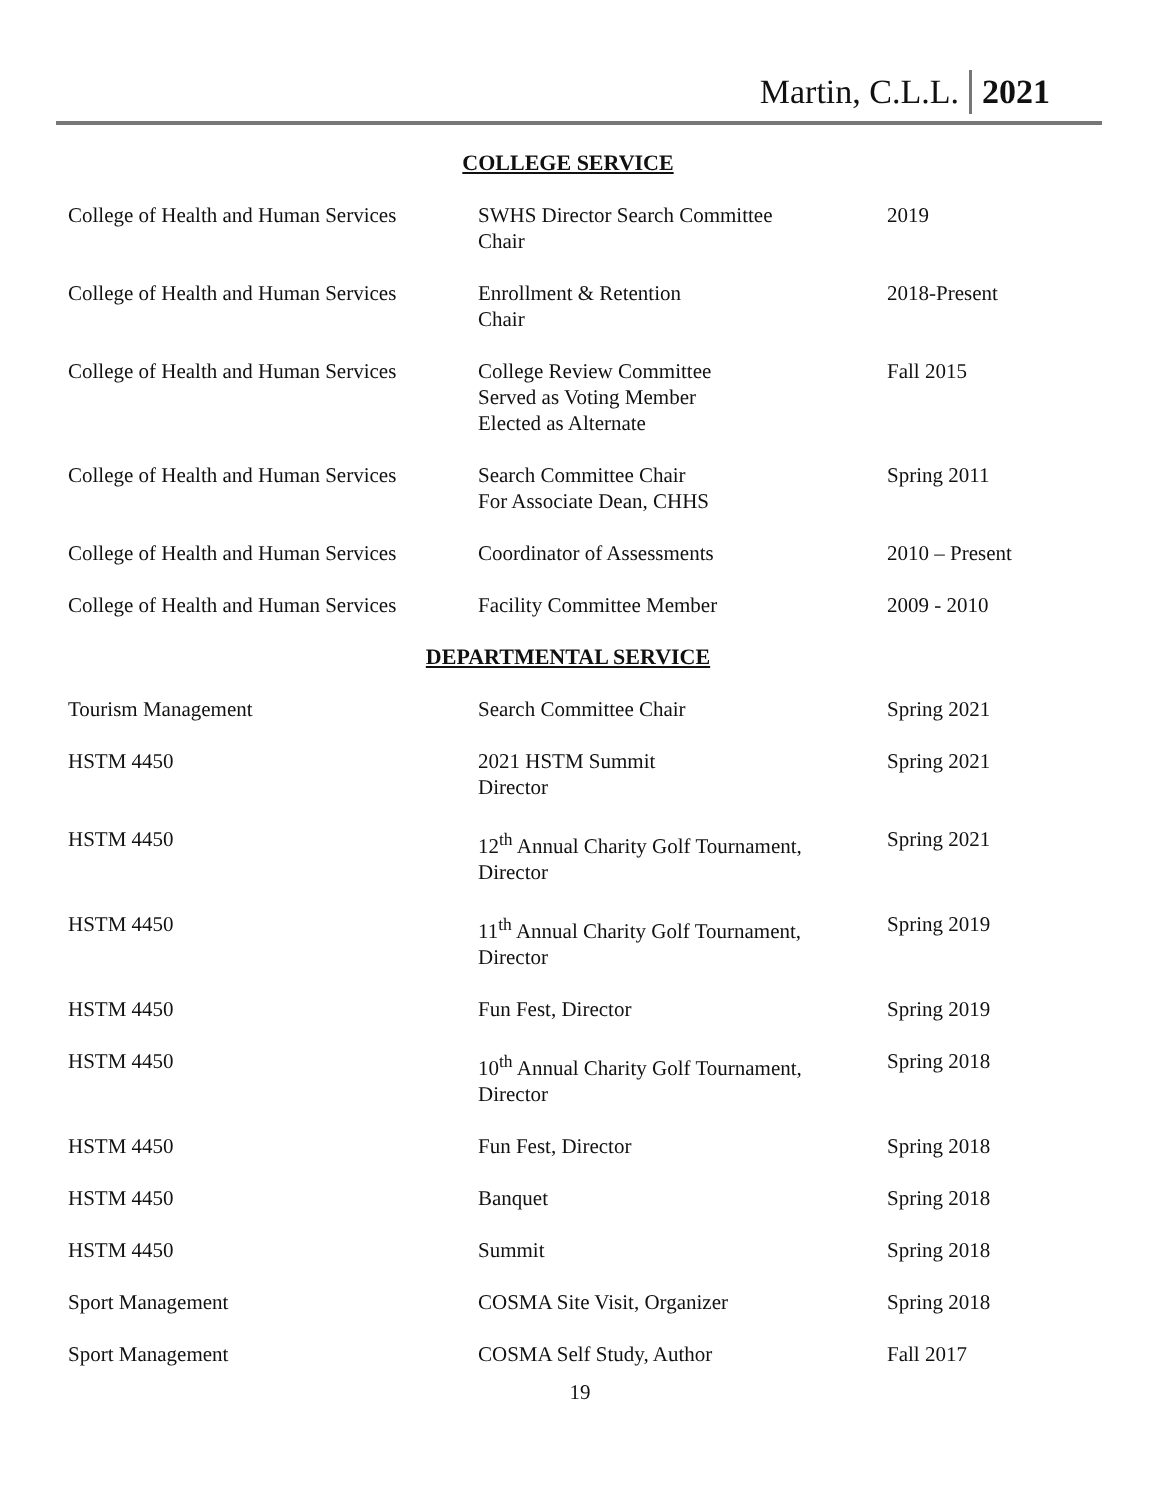Martin, C.L.L. 2021
COLLEGE SERVICE
| College of Health and Human Services | SWHS Director Search Committee Chair | 2019 |
| College of Health and Human Services | Enrollment & Retention Chair | 2018-Present |
| College of Health and Human Services | College Review Committee Served as Voting Member Elected as Alternate | Fall 2015 |
| College of Health and Human Services | Search Committee Chair For Associate Dean, CHHS | Spring 2011 |
| College of Health and Human Services | Coordinator of Assessments | 2010 – Present |
| College of Health and Human Services | Facility Committee Member | 2009 - 2010 |
DEPARTMENTAL SERVICE
| Tourism Management | Search Committee Chair | Spring 2021 |
| HSTM 4450 | 2021 HSTM Summit Director | Spring 2021 |
| HSTM 4450 | 12<sup>th</sup> Annual Charity Golf Tournament, Director | Spring 2021 |
| HSTM 4450 | 11<sup>th</sup> Annual Charity Golf Tournament, Director | Spring 2019 |
| HSTM 4450 | Fun Fest, Director | Spring 2019 |
| HSTM 4450 | 10<sup>th</sup> Annual Charity Golf Tournament, Director | Spring 2018 |
| HSTM 4450 | Fun Fest, Director | Spring 2018 |
| HSTM 4450 | Banquet | Spring 2018 |
| HSTM 4450 | Summit | Spring 2018 |
| Sport Management | COSMA Site Visit, Organizer | Spring 2018 |
| Sport Management | COSMA Self Study, Author | Fall 2017 |
19